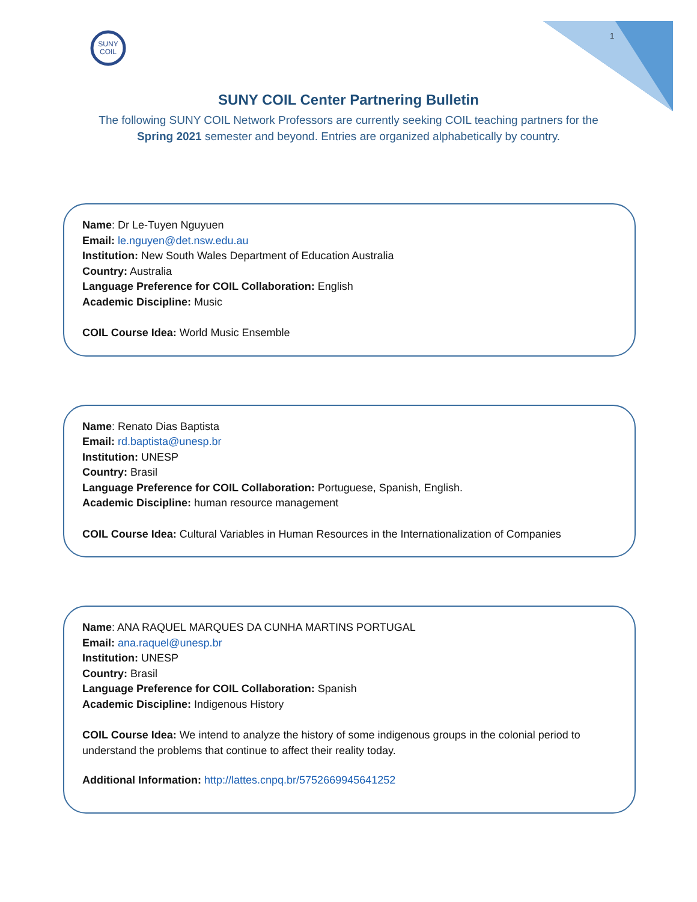SUNY
COIL
1
SUNY COIL Center Partnering Bulletin
The following SUNY COIL Network Professors are currently seeking COIL teaching partners for the Spring 2021 semester and beyond. Entries are organized alphabetically by country.
Name: Dr Le-Tuyen Nguyuen
Email: le.nguyen@det.nsw.edu.au
Institution: New South Wales Department of Education Australia
Country: Australia
Language Preference for COIL Collaboration: English
Academic Discipline: Music
COIL Course Idea: World Music Ensemble
Name: Renato Dias Baptista
Email: rd.baptista@unesp.br
Institution: UNESP
Country: Brasil
Language Preference for COIL Collaboration: Portuguese, Spanish, English.
Academic Discipline: human resource management
COIL Course Idea: Cultural Variables in Human Resources in the Internationalization of Companies
Name: ANA RAQUEL MARQUES DA CUNHA MARTINS PORTUGAL
Email: ana.raquel@unesp.br
Institution: UNESP
Country: Brasil
Language Preference for COIL Collaboration: Spanish
Academic Discipline: Indigenous History
COIL Course Idea: We intend to analyze the history of some indigenous groups in the colonial period to understand the problems that continue to affect their reality today.
Additional Information: http://lattes.cnpq.br/5752669945641252